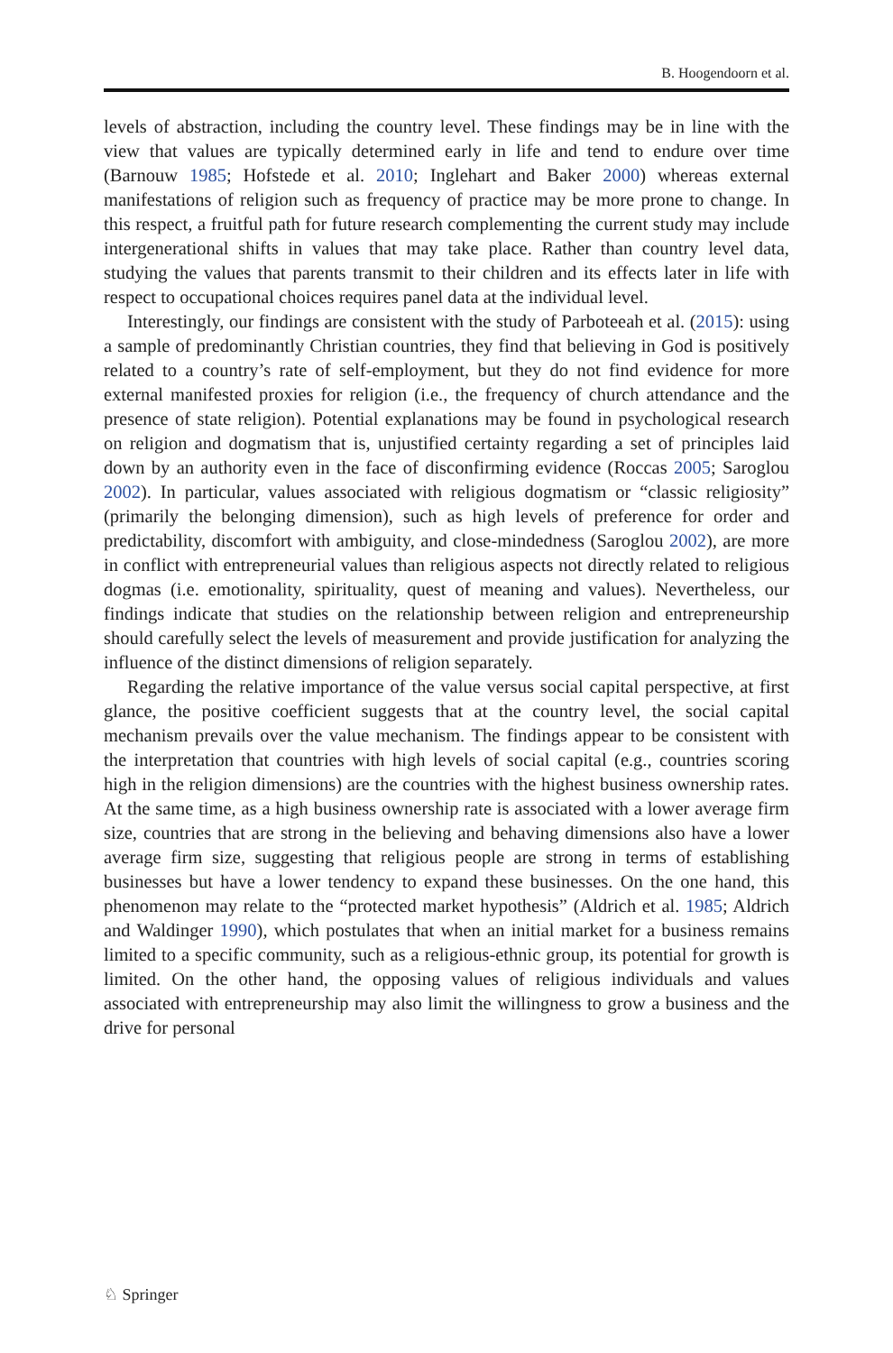B. Hoogendoorn et al.
levels of abstraction, including the country level. These findings may be in line with the view that values are typically determined early in life and tend to endure over time (Barnouw 1985; Hofstede et al. 2010; Inglehart and Baker 2000) whereas external manifestations of religion such as frequency of practice may be more prone to change. In this respect, a fruitful path for future research complementing the current study may include intergenerational shifts in values that may take place. Rather than country level data, studying the values that parents transmit to their children and its effects later in life with respect to occupational choices requires panel data at the individual level.
Interestingly, our findings are consistent with the study of Parboteeah et al. (2015): using a sample of predominantly Christian countries, they find that believing in God is positively related to a country’s rate of self-employment, but they do not find evidence for more external manifested proxies for religion (i.e., the frequency of church attendance and the presence of state religion). Potential explanations may be found in psychological research on religion and dogmatism that is, unjustified certainty regarding a set of principles laid down by an authority even in the face of disconfirming evidence (Roccas 2005; Saroglou 2002). In particular, values associated with religious dogmatism or “classic religiosity” (primarily the belonging dimension), such as high levels of preference for order and predictability, discomfort with ambiguity, and close-mindedness (Saroglou 2002), are more in conflict with entrepreneurial values than religious aspects not directly related to religious dogmas (i.e. emotionality, spirituality, quest of meaning and values). Nevertheless, our findings indicate that studies on the relationship between religion and entrepreneurship should carefully select the levels of measurement and provide justification for analyzing the influence of the distinct dimensions of religion separately.
Regarding the relative importance of the value versus social capital perspective, at first glance, the positive coefficient suggests that at the country level, the social capital mechanism prevails over the value mechanism. The findings appear to be consistent with the interpretation that countries with high levels of social capital (e.g., countries scoring high in the religion dimensions) are the countries with the highest business ownership rates. At the same time, as a high business ownership rate is associated with a lower average firm size, countries that are strong in the believing and behaving dimensions also have a lower average firm size, suggesting that religious people are strong in terms of establishing businesses but have a lower tendency to expand these businesses. On the one hand, this phenomenon may relate to the “protected market hypothesis” (Aldrich et al. 1985; Aldrich and Waldinger 1990), which postulates that when an initial market for a business remains limited to a specific community, such as a religious-ethnic group, its potential for growth is limited. On the other hand, the opposing values of religious individuals and values associated with entrepreneurship may also limit the willingness to grow a business and the drive for personal
♘ Springer